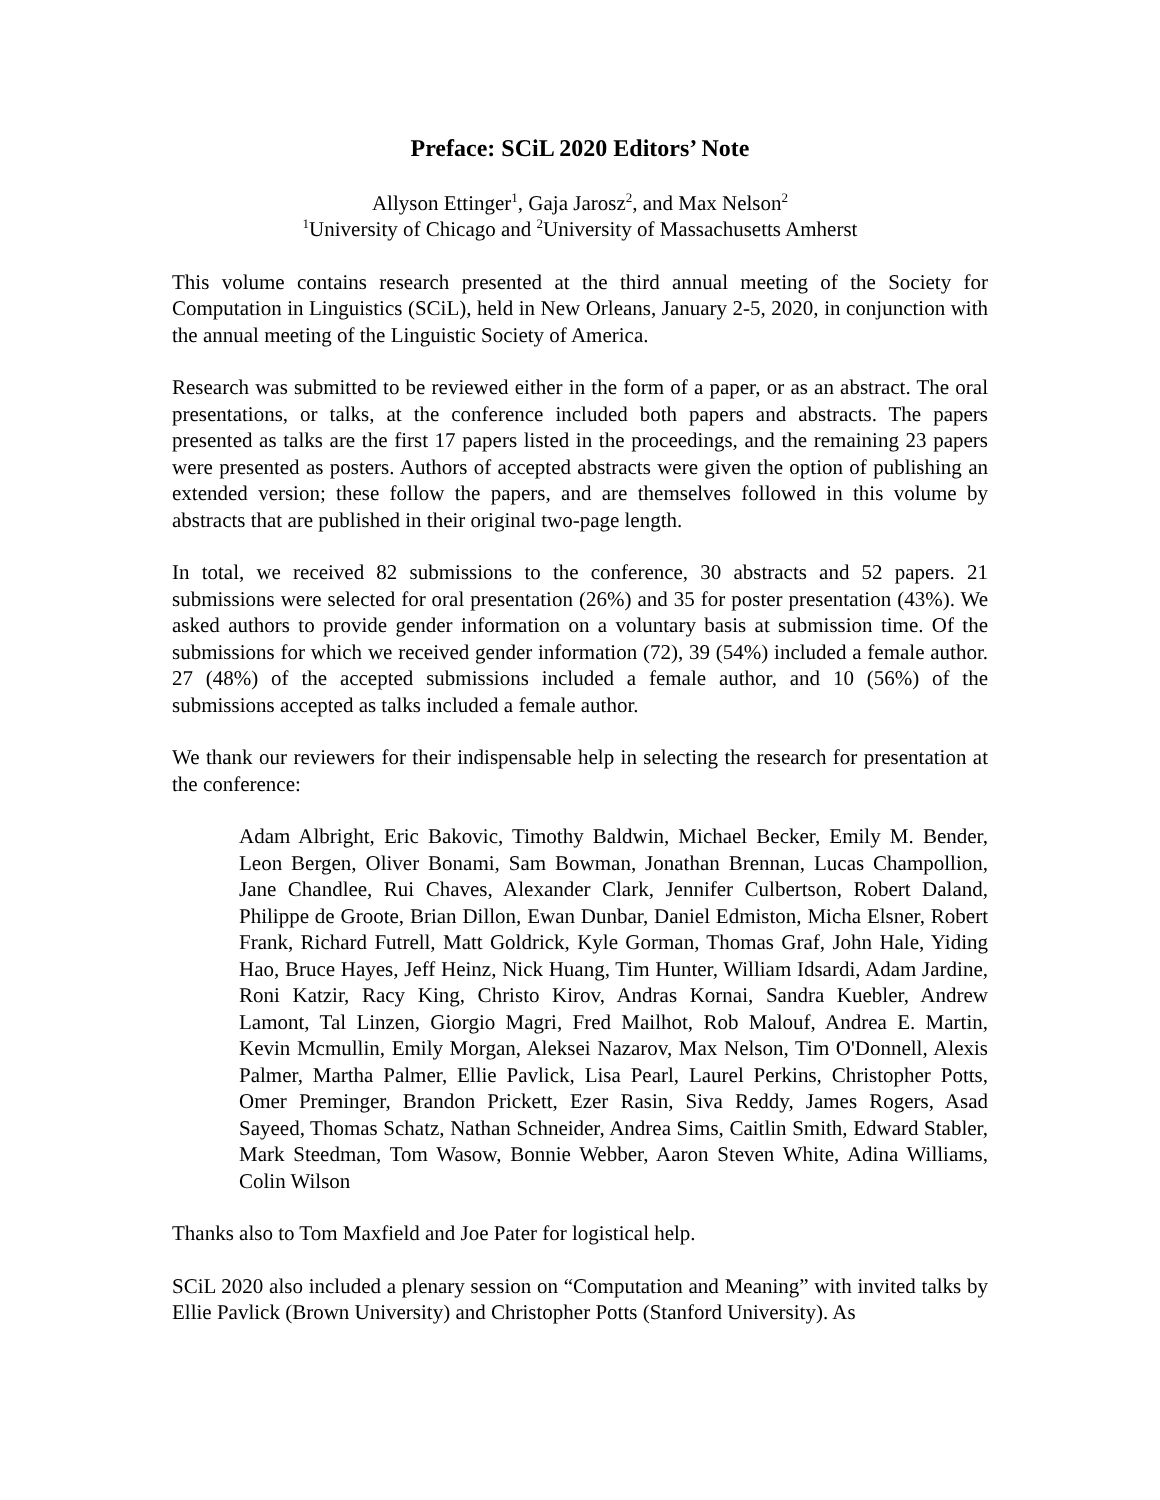Preface: SCiL 2020 Editors’ Note
Allyson Ettinger<sup>1</sup>, Gaja Jarosz<sup>2</sup>, and Max Nelson<sup>2</sup>
<sup>1</sup> University of Chicago and <sup>2</sup>University of Massachusetts Amherst
This volume contains research presented at the third annual meeting of the Society for Computation in Linguistics (SCiL), held in New Orleans, January 2-5, 2020, in conjunction with the annual meeting of the Linguistic Society of America.
Research was submitted to be reviewed either in the form of a paper, or as an abstract. The oral presentations, or talks, at the conference included both papers and abstracts. The papers presented as talks are the first 17 papers listed in the proceedings, and the remaining 23 papers were presented as posters. Authors of accepted abstracts were given the option of publishing an extended version; these follow the papers, and are themselves followed in this volume by abstracts that are published in their original two-page length.
In total, we received 82 submissions to the conference, 30 abstracts and 52 papers. 21 submissions were selected for oral presentation (26%) and 35 for poster presentation (43%). We asked authors to provide gender information on a voluntary basis at submission time. Of the submissions for which we received gender information (72), 39 (54%) included a female author. 27 (48%) of the accepted submissions included a female author, and 10 (56%) of the submissions accepted as talks included a female author.
We thank our reviewers for their indispensable help in selecting the research for presentation at the conference:
Adam Albright, Eric Bakovic, Timothy Baldwin, Michael Becker, Emily M. Bender, Leon Bergen, Oliver Bonami, Sam Bowman, Jonathan Brennan, Lucas Champollion, Jane Chandlee, Rui Chaves, Alexander Clark, Jennifer Culbertson, Robert Daland, Philippe de Groote, Brian Dillon, Ewan Dunbar, Daniel Edmiston, Micha Elsner, Robert Frank, Richard Futrell, Matt Goldrick, Kyle Gorman, Thomas Graf, John Hale, Yiding Hao, Bruce Hayes, Jeff Heinz, Nick Huang, Tim Hunter, William Idsardi, Adam Jardine, Roni Katzir, Racy King, Christo Kirov, Andras Kornai, Sandra Kuebler, Andrew Lamont, Tal Linzen, Giorgio Magri, Fred Mailhot, Rob Malouf, Andrea E. Martin, Kevin Mcmullin, Emily Morgan, Aleksei Nazarov, Max Nelson, Tim O'Donnell, Alexis Palmer, Martha Palmer, Ellie Pavlick, Lisa Pearl, Laurel Perkins, Christopher Potts, Omer Preminger, Brandon Prickett, Ezer Rasin, Siva Reddy, James Rogers, Asad Sayeed, Thomas Schatz, Nathan Schneider, Andrea Sims, Caitlin Smith, Edward Stabler, Mark Steedman, Tom Wasow, Bonnie Webber, Aaron Steven White, Adina Williams, Colin Wilson
Thanks also to Tom Maxfield and Joe Pater for logistical help.
SCiL 2020 also included a plenary session on “Computation and Meaning” with invited talks by Ellie Pavlick (Brown University) and Christopher Potts (Stanford University). As